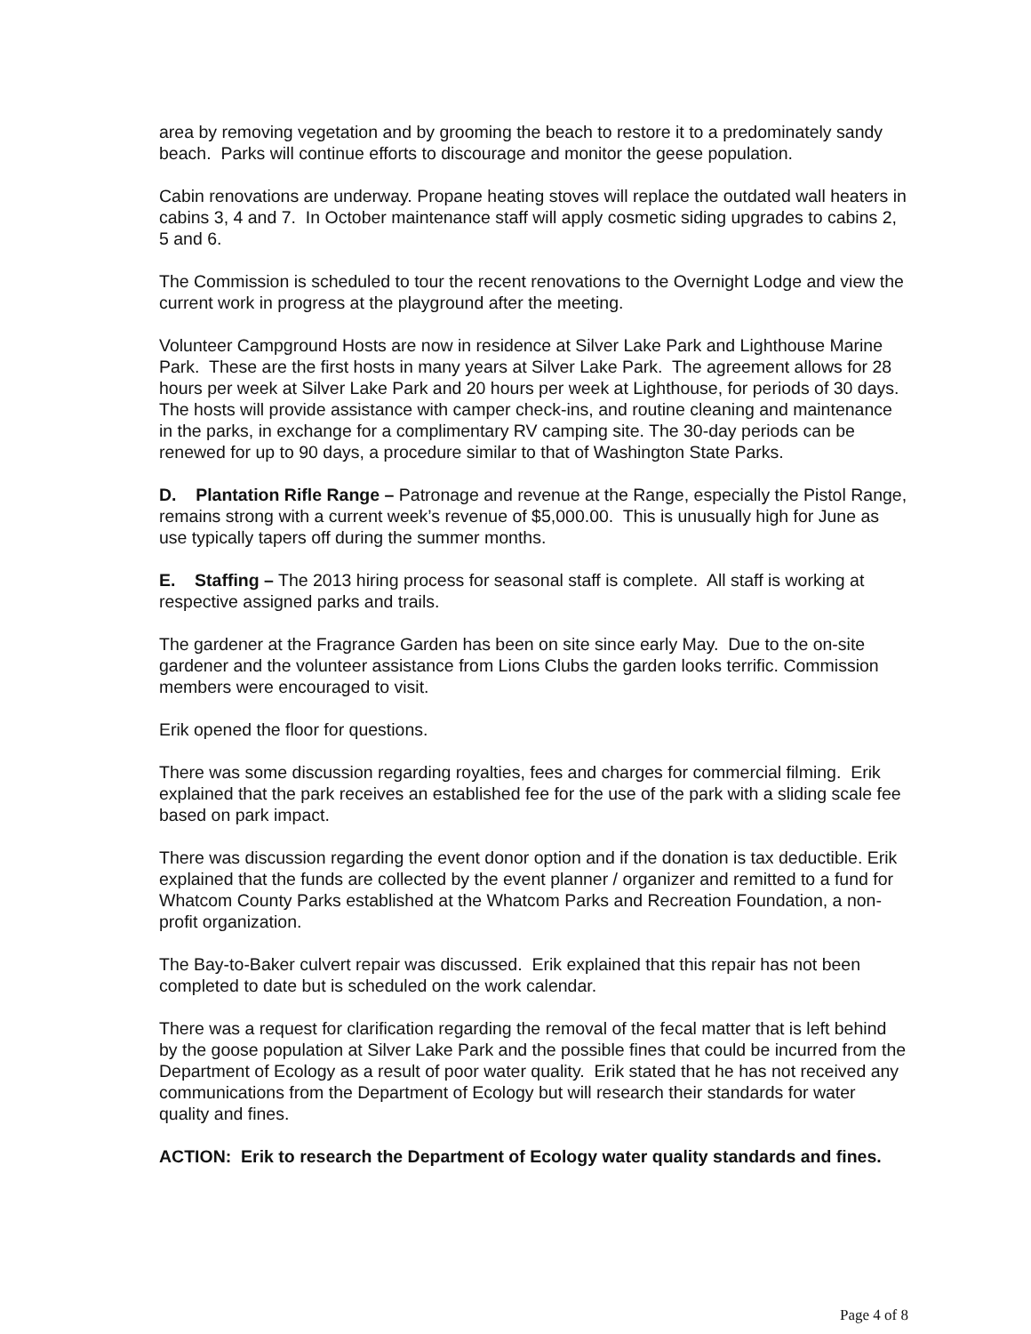area by removing vegetation and by grooming the beach to restore it to a predominately sandy beach. Parks will continue efforts to discourage and monitor the geese population.
Cabin renovations are underway. Propane heating stoves will replace the outdated wall heaters in cabins 3, 4 and 7. In October maintenance staff will apply cosmetic siding upgrades to cabins 2, 5 and 6.
The Commission is scheduled to tour the recent renovations to the Overnight Lodge and view the current work in progress at the playground after the meeting.
Volunteer Campground Hosts are now in residence at Silver Lake Park and Lighthouse Marine Park. These are the first hosts in many years at Silver Lake Park. The agreement allows for 28 hours per week at Silver Lake Park and 20 hours per week at Lighthouse, for periods of 30 days. The hosts will provide assistance with camper check-ins, and routine cleaning and maintenance in the parks, in exchange for a complimentary RV camping site. The 30-day periods can be renewed for up to 90 days, a procedure similar to that of Washington State Parks.
D. Plantation Rifle Range – Patronage and revenue at the Range, especially the Pistol Range, remains strong with a current week’s revenue of $5,000.00. This is unusually high for June as use typically tapers off during the summer months.
E. Staffing – The 2013 hiring process for seasonal staff is complete. All staff is working at respective assigned parks and trails.
The gardener at the Fragrance Garden has been on site since early May. Due to the on-site gardener and the volunteer assistance from Lions Clubs the garden looks terrific. Commission members were encouraged to visit.
Erik opened the floor for questions.
There was some discussion regarding royalties, fees and charges for commercial filming. Erik explained that the park receives an established fee for the use of the park with a sliding scale fee based on park impact.
There was discussion regarding the event donor option and if the donation is tax deductible. Erik explained that the funds are collected by the event planner / organizer and remitted to a fund for Whatcom County Parks established at the Whatcom Parks and Recreation Foundation, a non-profit organization.
The Bay-to-Baker culvert repair was discussed. Erik explained that this repair has not been completed to date but is scheduled on the work calendar.
There was a request for clarification regarding the removal of the fecal matter that is left behind by the goose population at Silver Lake Park and the possible fines that could be incurred from the Department of Ecology as a result of poor water quality. Erik stated that he has not received any communications from the Department of Ecology but will research their standards for water quality and fines.
ACTION: Erik to research the Department of Ecology water quality standards and fines.
Page 4 of 8